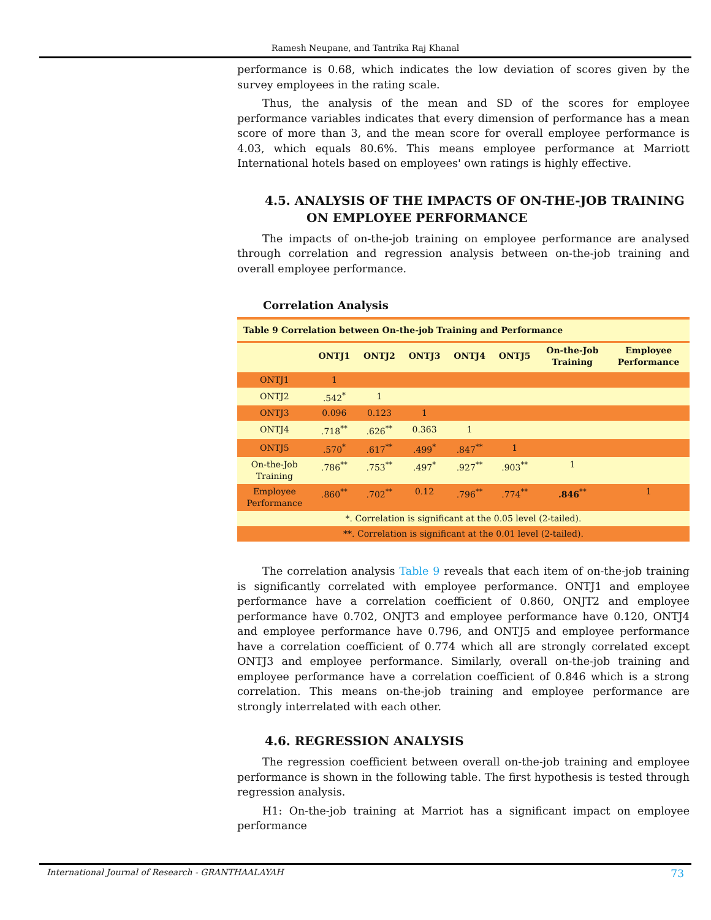Ramesh Neupane, and Tantrika Raj Khanal
performance is 0.68, which indicates the low deviation of scores given by the survey employees in the rating scale.
Thus, the analysis of the mean and SD of the scores for employee performance variables indicates that every dimension of performance has a mean score of more than 3, and the mean score for overall employee performance is 4.03, which equals 80.6%. This means employee performance at Marriott International hotels based on employees' own ratings is highly effective.
4.5. ANALYSIS OF THE IMPACTS OF ON-THE-JOB TRAINING
ON EMPLOYEE PERFORMANCE
The impacts of on-the-job training on employee performance are analysed through correlation and regression analysis between on-the-job training and overall employee performance.
Correlation Analysis
| Table 9 Correlation between On-the-job Training and Performance | | | | | | | |
| | ONTJ1 | ONTJ2 | ONTJ3 | ONTJ4 | ONTJ5 | On-the-Job Training | Employee Performance |
| ONTJ1 | 1 | | | | | | |
| ONTJ2 | .542<sup>*</sup> | 1 | | | | | |
| ONTJ3 | 0.096 | 0.123 | 1 | | | | |
| ONTJ4 | .718<sup>**</sup> | .626<sup>**</sup> | 0.363 | 1 | | | |
| ONTJ5 | .570<sup>*</sup> | .617<sup>**</sup> | .499<sup>*</sup> | .847<sup>**</sup> | 1 | | |
| On-the-Job Training | .786<sup>**</sup> | .753<sup>**</sup> | .497<sup>*</sup> | .927<sup>**</sup> | .903<sup>**</sup> | 1 | |
| Employee Performance | .860<sup>**</sup> | .702<sup>**</sup> | 0.12 | .796<sup>**</sup> | .774<sup>**</sup> | .846<sup>**</sup> | 1 |
| *. Correlation is significant at the 0.05 level (2-tailed). | | | | | | | |
| **. Correlation is significant at the 0.01 level (2-tailed). | | | | | | | |
The correlation analysis Table 9 reveals that each item of on-the-job training is significantly correlated with employee performance. ONTJ1 and employee performance have a correlation coefficient of 0.860, ONJT2 and employee performance have 0.702, ONJT3 and employee performance have 0.120, ONTJ4 and employee performance have 0.796, and ONTJ5 and employee performance have a correlation coefficient of 0.774 which all are strongly correlated except ONTJ3 and employee performance. Similarly, overall on-the-job training and employee performance have a correlation coefficient of 0.846 which is a strong correlation. This means on-the-job training and employee performance are strongly interrelated with each other.
4.6. REGRESSION ANALYSIS
The regression coefficient between overall on-the-job training and employee performance is shown in the following table. The first hypothesis is tested through regression analysis.
H1: On-the-job training at Marriot has a significant impact on employee performance
International Journal of Research - GRANTHAALAYAH 73